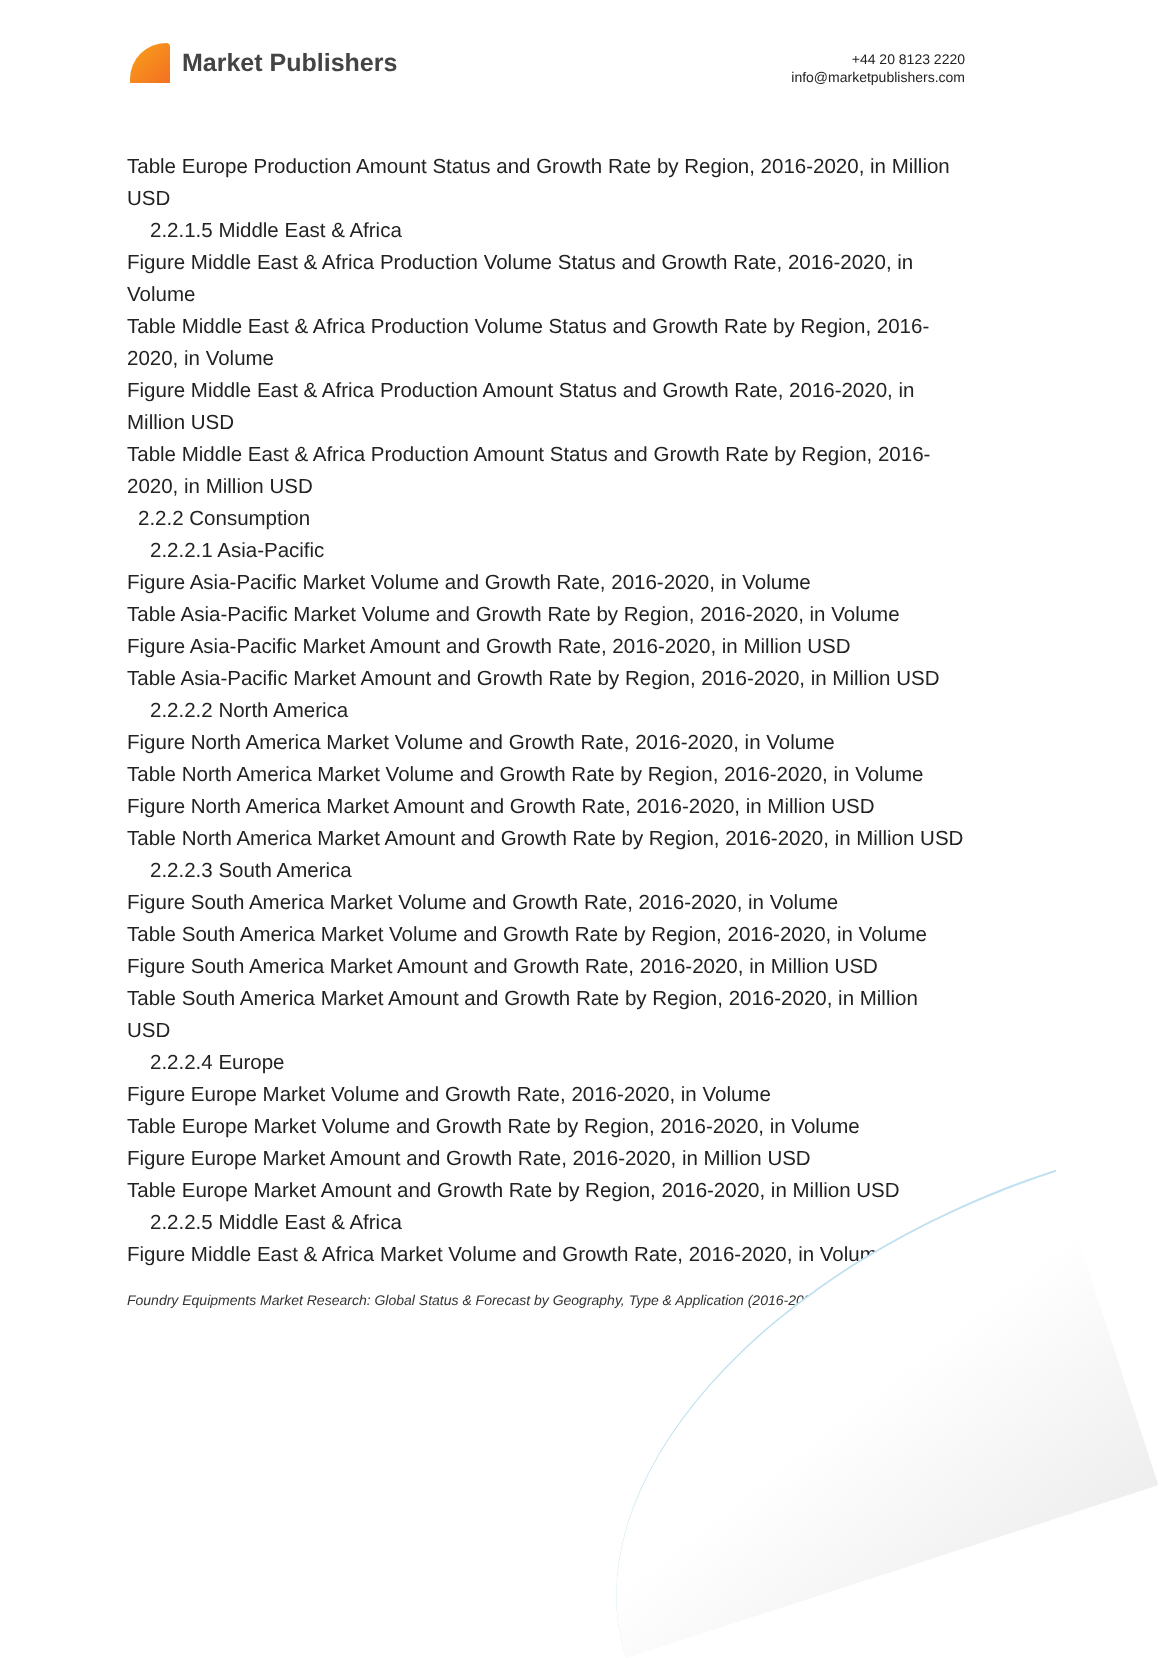Market Publishers
+44 20 8123 2220
info@marketpublishers.com
Table Europe Production Amount Status and Growth Rate by Region, 2016-2020, in Million USD
2.2.1.5 Middle East & Africa
Figure Middle East & Africa Production Volume Status and Growth Rate, 2016-2020, in Volume
Table Middle East & Africa Production Volume Status and Growth Rate by Region, 2016-2020, in Volume
Figure Middle East & Africa Production Amount Status and Growth Rate, 2016-2020, in Million USD
Table Middle East & Africa Production Amount Status and Growth Rate by Region, 2016-2020, in Million USD
2.2.2 Consumption
2.2.2.1 Asia-Pacific
Figure Asia-Pacific Market Volume and Growth Rate, 2016-2020, in Volume
Table Asia-Pacific Market Volume and Growth Rate by Region, 2016-2020, in Volume
Figure Asia-Pacific Market Amount and Growth Rate, 2016-2020, in Million USD
Table Asia-Pacific Market Amount and Growth Rate by Region, 2016-2020, in Million USD
2.2.2.2 North America
Figure North America Market Volume and Growth Rate, 2016-2020, in Volume
Table North America Market Volume and Growth Rate by Region, 2016-2020, in Volume
Figure North America Market Amount and Growth Rate, 2016-2020, in Million USD
Table North America Market Amount and Growth Rate by Region, 2016-2020, in Million USD
2.2.2.3 South America
Figure South America Market Volume and Growth Rate, 2016-2020, in Volume
Table South America Market Volume and Growth Rate by Region, 2016-2020, in Volume
Figure South America Market Amount and Growth Rate, 2016-2020, in Million USD
Table South America Market Amount and Growth Rate by Region, 2016-2020, in Million USD
2.2.2.4 Europe
Figure Europe Market Volume and Growth Rate, 2016-2020, in Volume
Table Europe Market Volume and Growth Rate by Region, 2016-2020, in Volume
Figure Europe Market Amount and Growth Rate, 2016-2020, in Million USD
Table Europe Market Amount and Growth Rate by Region, 2016-2020, in Million USD
2.2.2.5 Middle East & Africa
Figure Middle East & Africa Market Volume and Growth Rate, 2016-2020, in Volume
Foundry Equipments Market Research: Global Status & Forecast by Geography, Type & Application (2016-2026)